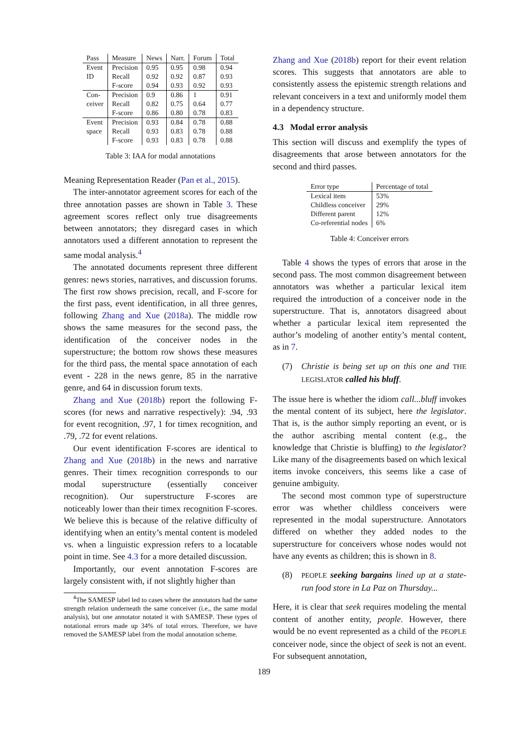| Pass | Measure | News | Narr. | Forum | Total |
| --- | --- | --- | --- | --- | --- |
| Event | Precision | 0.95 | 0.95 | 0.98 | 0.94 |
| ID | Recall | 0.92 | 0.92 | 0.87 | 0.93 |
| | F-score | 0.94 | 0.93 | 0.92 | 0.93 |
| Con- | Precision | 0.9 | 0.86 | 1 | 0.91 |
| ceiver | Recall | 0.82 | 0.75 | 0.64 | 0.77 |
| | F-score | 0.86 | 0.80 | 0.78 | 0.83 |
| Event | Precision | 0.93 | 0.84 | 0.78 | 0.88 |
| space | Recall | 0.93 | 0.83 | 0.78 | 0.88 |
| | F-score | 0.93 | 0.83 | 0.78 | 0.88 |
Table 3: IAA for modal annotations
Meaning Representation Reader (Pan et al., 2015).
The inter-annotator agreement scores for each of the three annotation passes are shown in Table 3. These agreement scores reflect only true disagreements between annotators; they disregard cases in which annotators used a different annotation to represent the same modal analysis.<sup>4</sup>
The annotated documents represent three different genres: news stories, narratives, and discussion forums. The first row shows precision, recall, and F-score for the first pass, event identification, in all three genres, following Zhang and Xue (2018a). The middle row shows the same measures for the second pass, the identification of the conceiver nodes in the superstructure; the bottom row shows these measures for the third pass, the mental space annotation of each event - 228 in the news genre, 85 in the narrative genre, and 64 in discussion forum texts.
Zhang and Xue (2018b) report the following F-scores (for news and narrative respectively): .94, .93 for event recognition, .97, 1 for timex recognition, and .79, .72 for event relations.
Our event identification F-scores are identical to Zhang and Xue (2018b) in the news and narrative genres. Their timex recognition corresponds to our modal superstructure (essentially conceiver recognition). Our superstructure F-scores are noticeably lower than their timex recognition F-scores. We believe this is because of the relative difficulty of identifying when an entity’s mental content is modeled vs. when a linguistic expression refers to a locatable point in time. See 4.3 for a more detailed discussion.
Importantly, our event annotation F-scores are largely consistent with, if not slightly higher than
<sup>4</sup> The SAMESP label led to cases where the annotators had the same strength relation underneath the same conceiver (i.e., the same modal analysis), but one annotator notated it with SAMESP. These types of notational errors made up 34% of total errors. Therefore, we have removed the SAMESP label from the modal annotation scheme.
Zhang and Xue (2018b) report for their event relation scores. This suggests that annotators are able to consistently assess the epistemic strength relations and relevant conceivers in a text and uniformly model them in a dependency structure.
4.3 Modal error analysis
This section will discuss and exemplify the types of disagreements that arose between annotators for the second and third passes.
| Error type | Percentage of total |
| --- | --- |
| Lexical item | 53% |
| Childless conceiver | 29% |
| Different parent | 12% |
| Co-referential nodes | 6% |
Table 4: Conceiver errors
Table 4 shows the types of errors that arose in the second pass. The most common disagreement between annotators was whether a particular lexical item required the introduction of a conceiver node in the superstructure. That is, annotators disagreed about whether a particular lexical item represented the author’s modeling of another entity’s mental content, as in 7.
(7) Christie is being set up on this one and THE LEGISLATOR called his bluff.
The issue here is whether the idiom call...bluff invokes the mental content of its subject, here the legislator. That is, is the author simply reporting an event, or is the author ascribing mental content (e.g., the knowledge that Christie is bluffing) to the legislator? Like many of the disagreements based on which lexical items invoke conceivers, this seems like a case of genuine ambiguity.
The second most common type of superstructure error was whether childless conceivers were represented in the modal superstructure. Annotators differed on whether they added nodes to the superstructure for conceivers whose nodes would not have any events as children; this is shown in 8.
(8) PEOPLE seeking bargains lined up at a state-run food store in La Paz on Thursday...
Here, it is clear that seek requires modeling the mental content of another entity, people. However, there would be no event represented as a child of the PEOPLE conceiver node, since the object of seek is not an event. For subsequent annotation,
189